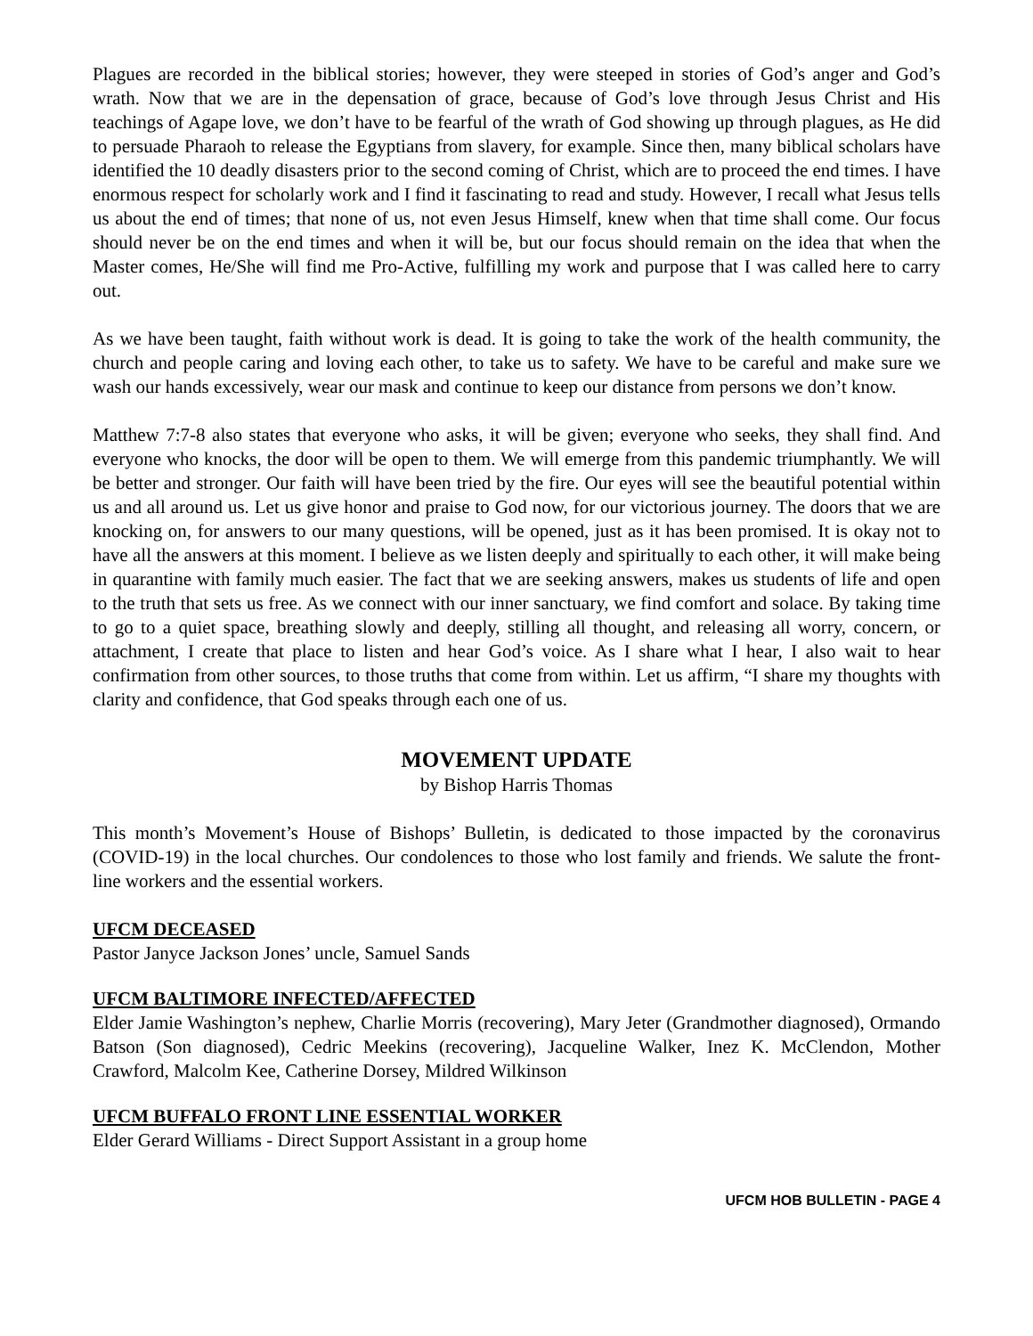Plagues are recorded in the biblical stories; however, they were steeped in stories of God’s anger and God’s wrath. Now that we are in the depensation of grace, because of God’s love through Jesus Christ and His teachings of Agape love, we don’t have to be fearful of the wrath of God showing up through plagues, as He did to persuade Pharaoh to release the Egyptians from slavery, for example. Since then, many biblical scholars have identified the 10 deadly disasters prior to the second coming of Christ, which are to proceed the end times. I have enormous respect for scholarly work and I find it fascinating to read and study. However, I recall what Jesus tells us about the end of times; that none of us, not even Jesus Himself, knew when that time shall come. Our focus should never be on the end times and when it will be, but our focus should remain on the idea that when the Master comes, He/She will find me Pro-Active, fulfilling my work and purpose that I was called here to carry out.
As we have been taught, faith without work is dead. It is going to take the work of the health community, the church and people caring and loving each other, to take us to safety. We have to be careful and make sure we wash our hands excessively, wear our mask and continue to keep our distance from persons we don’t know.
Matthew 7:7-8 also states that everyone who asks, it will be given; everyone who seeks, they shall find. And everyone who knocks, the door will be open to them. We will emerge from this pandemic triumphantly. We will be better and stronger. Our faith will have been tried by the fire. Our eyes will see the beautiful potential within us and all around us. Let us give honor and praise to God now, for our victorious journey. The doors that we are knocking on, for answers to our many questions, will be opened, just as it has been promised. It is okay not to have all the answers at this moment. I believe as we listen deeply and spiritually to each other, it will make being in quarantine with family much easier. The fact that we are seeking answers, makes us students of life and open to the truth that sets us free. As we connect with our inner sanctuary, we find comfort and solace. By taking time to go to a quiet space, breathing slowly and deeply, stilling all thought, and releasing all worry, concern, or attachment, I create that place to listen and hear God’s voice. As I share what I hear, I also wait to hear confirmation from other sources, to those truths that come from within. Let us affirm, “I share my thoughts with clarity and confidence, that God speaks through each one of us.
MOVEMENT UPDATE
by Bishop Harris Thomas
This month’s Movement’s House of Bishops’ Bulletin, is dedicated to those impacted by the coronavirus (COVID-19) in the local churches. Our condolences to those who lost family and friends. We salute the front-line workers and the essential workers.
UFCM DECEASED
Pastor Janyce Jackson Jones’ uncle, Samuel Sands
UFCM BALTIMORE INFECTED/AFFECTED
Elder Jamie Washington’s nephew, Charlie Morris (recovering), Mary Jeter (Grandmother diagnosed), Ormando Batson (Son diagnosed), Cedric Meekins (recovering), Jacqueline Walker, Inez K. McClendon, Mother Crawford, Malcolm Kee, Catherine Dorsey, Mildred Wilkinson
UFCM BUFFALO FRONT LINE ESSENTIAL WORKER
Elder Gerard Williams - Direct Support Assistant in a group home
UFCM HOB BULLETIN - PAGE 4